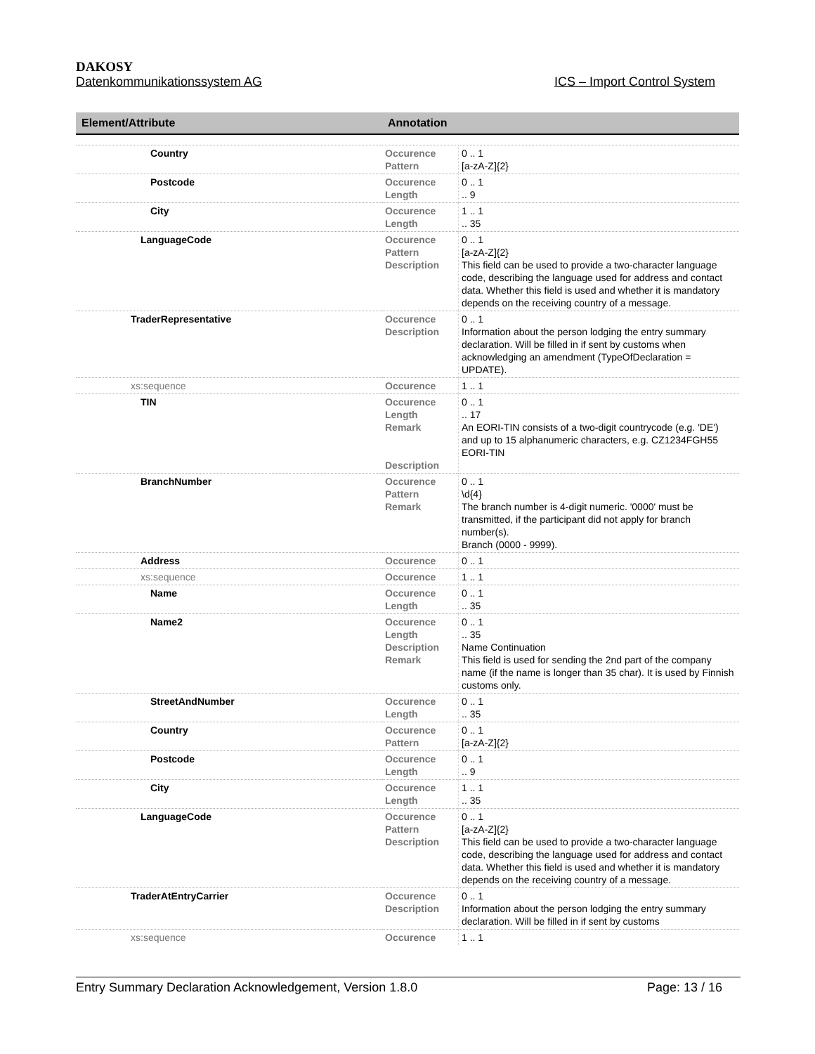DAKOSY
Datenkommunikationssystem AG ICS – Import Control System
| Element/Attribute | Annotation | |
| --- | --- | --- |
| Country | Occurence Pattern | 0 .. 1 [a-zA-Z]{2} |
| Postcode | Occurence Length | 0 .. 1 .. 9 |
| City | Occurence Length | 1 .. 1 .. 35 |
| LanguageCode | Occurence Pattern Description | 0 .. 1 [a-zA-Z]{2} This field can be used to provide a two-character language code, describing the language used for address and contact data. Whether this field is used and whether it is mandatory depends on the receiving country of a message. |
| TraderRepresentative | Occurence Description | 0 .. 1 Information about the person lodging the entry summary declaration. Will be filled in if sent by customs when acknowledging an amendment (TypeOfDeclaration = UPDATE). |
| xs:sequence | Occurence | 1 .. 1 |
| TIN | Occurence Length Remark Description | 0 .. 1 .. 17 An EORI-TIN consists of a two-digit countrycode (e.g. 'DE') and up to 15 alphanumeric characters, e.g. CZ1234FGH55 EORI-TIN |
| BranchNumber | Occurence Pattern Remark | 0 .. 1 \d{4} The branch number is 4-digit numeric. '0000' must be transmitted, if the participant did not apply for branch number(s). Branch (0000 - 9999). |
| Address | Occurence | 0 .. 1 |
| xs:sequence | Occurence | 1 .. 1 |
| Name | Occurence Length | 0 .. 1 .. 35 |
| Name2 | Occurence Length Description Remark | 0 .. 1 .. 35 Name Continuation This field is used for sending the 2nd part of the company name (if the name is longer than 35 char). It is used by Finnish customs only. |
| StreetAndNumber | Occurence Length | 0 .. 1 .. 35 |
| Country | Occurence Pattern | 0 .. 1 [a-zA-Z]{2} |
| Postcode | Occurence Length | 0 .. 1 .. 9 |
| City | Occurence Length | 1 .. 1 .. 35 |
| LanguageCode | Occurence Pattern Description | 0 .. 1 [a-zA-Z]{2} This field can be used to provide a two-character language code, describing the language used for address and contact data. Whether this field is used and whether it is mandatory depends on the receiving country of a message. |
| TraderAtEntryCarrier | Occurence Description | 0 .. 1 Information about the person lodging the entry summary declaration. Will be filled in if sent by customs |
| xs:sequence | Occurence | 1 .. 1 |
Entry Summary Declaration Acknowledgement, Version 1.8.0 Page: 13 / 16